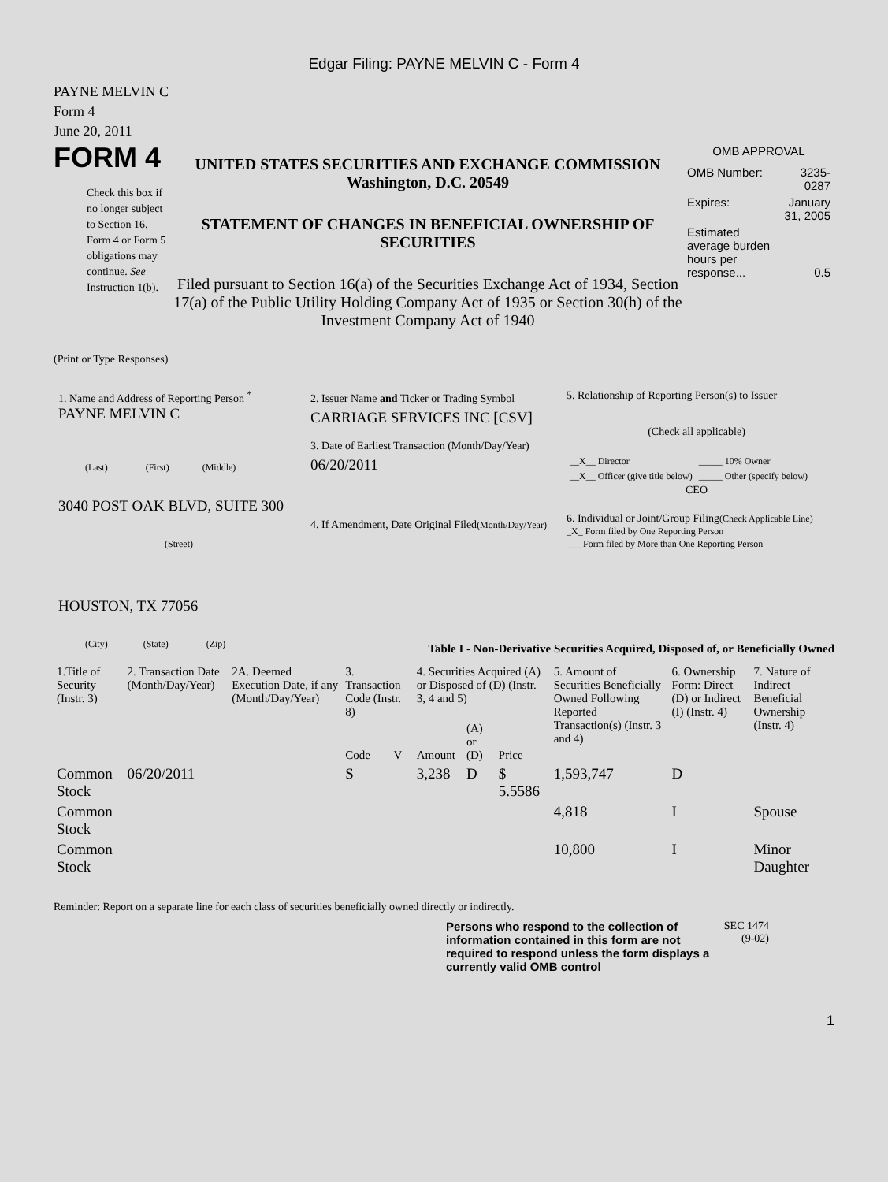Edgar Filing: PAYNE MELVIN C - Form 4
PAYNE MELVIN C
Form 4
June 20, 2011
FORM 4
Check this box if no longer subject to Section 16. Form 4 or Form 5 obligations may continue. See Instruction 1(b).
UNITED STATES SECURITIES AND EXCHANGE COMMISSION
Washington, D.C. 20549
STATEMENT OF CHANGES IN BENEFICIAL OWNERSHIP OF SECURITIES
Filed pursuant to Section 16(a) of the Securities Exchange Act of 1934, Section 17(a) of the Public Utility Holding Company Act of 1935 or Section 30(h) of the Investment Company Act of 1940
OMB APPROVAL
| OMB Number: | 3235-0287 |
| Expires: | January 31, 2005 |
| Estimated average burden hours per response... | 0.5 |
(Print or Type Responses)
1. Name and Address of Reporting Person <sup>*</sup>
PAYNE MELVIN C
(Last) (First) (Middle)
3040 POST OAK BLVD, SUITE 300
(Street)
HOUSTON, TX 77056
(City) (State) (Zip)
2. Issuer Name and Ticker or Trading Symbol
CARRIAGE SERVICES INC [CSV]
3. Date of Earliest Transaction (Month/Day/Year)
06/20/2011
4. If Amendment, Date Original Filed(Month/Day/Year)
5. Relationship of Reporting Person(s) to Issuer
(Check all applicable)
| __X__ Director | _____ 10% Owner |
| __X__ Officer (give title below) | _____ Other (specify below) |
CEO
6. Individual or Joint/Group Filing(Check Applicable Line)
_X_ Form filed by One Reporting Person
___ Form filed by More than One Reporting Person
Table I - Non-Derivative Securities Acquired, Disposed of, or Beneficially Owned
| 1.Title of Security (Instr. 3) | 2. Transaction Date (Month/Day/Year) | 2A. Deemed Execution Date, if any (Month/Day/Year) | 3. Transaction Code (Instr. 8) | | 4. Securities Acquired (A) or Disposed of (D) (Instr. 3, 4 and 5) | | | 5. Amount of Securities Beneficially Owned Following Reported Transaction(s) (Instr. 3 and 4) | 6. Ownership Form: Direct (D) or Indirect (I) (Instr. 4) | 7. Nature of Indirect Beneficial Ownership (Instr. 4) |
| --- | --- | --- | --- | --- | --- | --- | --- | --- | --- | --- |
| | | | Code | V | Amount | (A) or (D) | Price | | | |
| Common Stock | 06/20/2011 | | S | | 3,238 | D | $ 5.5586 | 1,593,747 | D | |
| Common Stock | | | | | | | | 4,818 | I | Spouse |
| Common Stock | | | | | | | | 10,800 | I | Minor Daughter |
Reminder: Report on a separate line for each class of securities beneficially owned directly or indirectly.
Persons who respond to the collection of information contained in this form are not required to respond unless the form displays a currently valid OMB control
SEC 1474 (9-02)
1